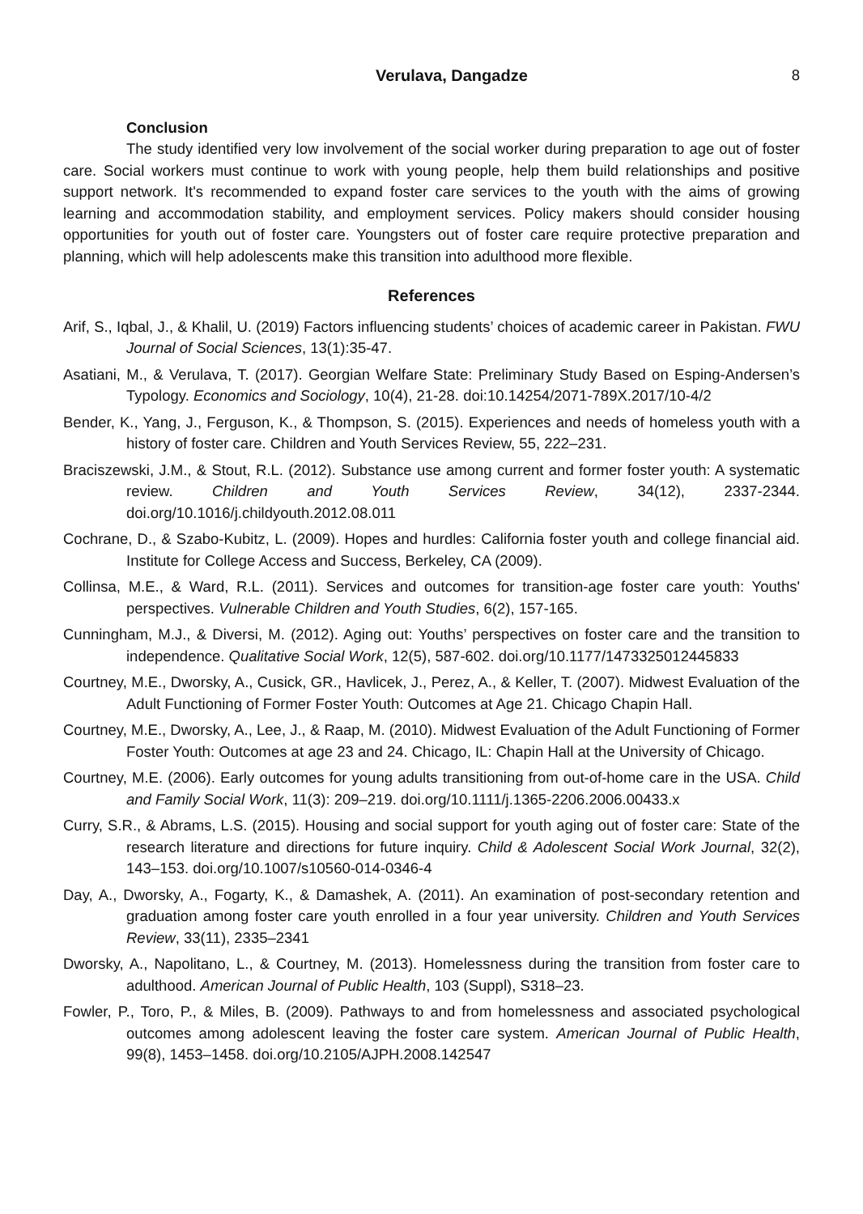Verulava, Dangadze 8
Conclusion
The study identified very low involvement of the social worker during preparation to age out of foster care. Social workers must continue to work with young people, help them build relationships and positive support network. It's recommended to expand foster care services to the youth with the aims of growing learning and accommodation stability, and employment services. Policy makers should consider housing opportunities for youth out of foster care. Youngsters out of foster care require protective preparation and planning, which will help adolescents make this transition into adulthood more flexible.
References
Arif, S., Iqbal, J., & Khalil, U. (2019) Factors influencing students’ choices of academic career in Pakistan. FWU Journal of Social Sciences, 13(1):35-47.
Asatiani, M., & Verulava, T. (2017). Georgian Welfare State: Preliminary Study Based on Esping-Andersen’s Typology. Economics and Sociology, 10(4), 21-28. doi:10.14254/2071-789X.2017/10-4/2
Bender, K., Yang, J., Ferguson, K., & Thompson, S. (2015). Experiences and needs of homeless youth with a history of foster care. Children and Youth Services Review, 55, 222–231.
Braciszewski, J.M., & Stout, R.L. (2012). Substance use among current and former foster youth: A systematic review. Children and Youth Services Review, 34(12), 2337-2344. doi.org/10.1016/j.childyouth.2012.08.011
Cochrane, D., & Szabo-Kubitz, L. (2009). Hopes and hurdles: California foster youth and college financial aid. Institute for College Access and Success, Berkeley, CA (2009).
Collinsa, M.E., & Ward, R.L. (2011). Services and outcomes for transition-age foster care youth: Youths' perspectives. Vulnerable Children and Youth Studies, 6(2), 157-165.
Cunningham, M.J., & Diversi, M. (2012). Aging out: Youths’ perspectives on foster care and the transition to independence. Qualitative Social Work, 12(5), 587-602. doi.org/10.1177/1473325012445833
Courtney, M.E., Dworsky, A., Cusick, GR., Havlicek, J., Perez, A., & Keller, T. (2007). Midwest Evaluation of the Adult Functioning of Former Foster Youth: Outcomes at Age 21. Chicago Chapin Hall.
Courtney, M.E., Dworsky, A., Lee, J., & Raap, M. (2010). Midwest Evaluation of the Adult Functioning of Former Foster Youth: Outcomes at age 23 and 24. Chicago, IL: Chapin Hall at the University of Chicago.
Courtney, M.E. (2006). Early outcomes for young adults transitioning from out-of-home care in the USA. Child and Family Social Work, 11(3): 209–219. doi.org/10.1111/j.1365-2206.2006.00433.x
Curry, S.R., & Abrams, L.S. (2015). Housing and social support for youth aging out of foster care: State of the research literature and directions for future inquiry. Child & Adolescent Social Work Journal, 32(2), 143–153. doi.org/10.1007/s10560-014-0346-4
Day, A., Dworsky, A., Fogarty, K., & Damashek, A. (2011). An examination of post-secondary retention and graduation among foster care youth enrolled in a four year university. Children and Youth Services Review, 33(11), 2335–2341
Dworsky, A., Napolitano, L., & Courtney, M. (2013). Homelessness during the transition from foster care to adulthood. American Journal of Public Health, 103 (Suppl), S318–23.
Fowler, P., Toro, P., & Miles, B. (2009). Pathways to and from homelessness and associated psychological outcomes among adolescent leaving the foster care system. American Journal of Public Health, 99(8), 1453–1458. doi.org/10.2105/AJPH.2008.142547